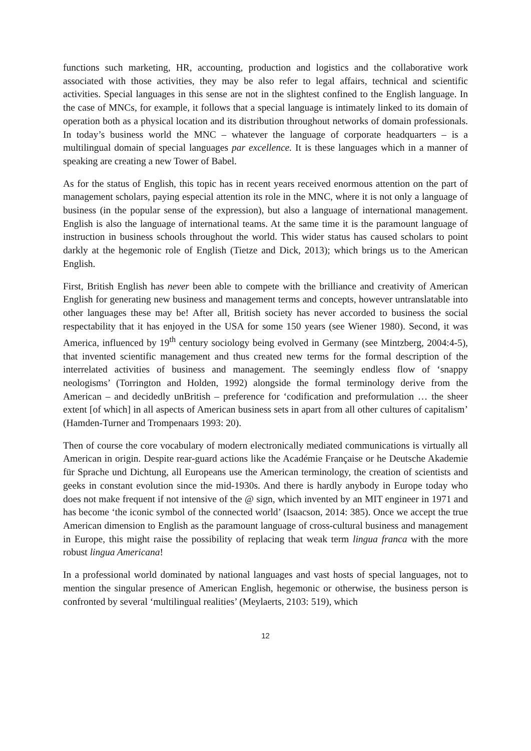functions such marketing, HR, accounting, production and logistics and the collaborative work associated with those activities, they may be also refer to legal affairs, technical and scientific activities. Special languages in this sense are not in the slightest confined to the English language. In the case of MNCs, for example, it follows that a special language is intimately linked to its domain of operation both as a physical location and its distribution throughout networks of domain professionals. In today’s business world the MNC – whatever the language of corporate headquarters – is a multilingual domain of special languages par excellence. It is these languages which in a manner of speaking are creating a new Tower of Babel.
As for the status of English, this topic has in recent years received enormous attention on the part of management scholars, paying especial attention its role in the MNC, where it is not only a language of business (in the popular sense of the expression), but also a language of international management. English is also the language of international teams. At the same time it is the paramount language of instruction in business schools throughout the world. This wider status has caused scholars to point darkly at the hegemonic role of English (Tietze and Dick, 2013); which brings us to the American English.
First, British English has never been able to compete with the brilliance and creativity of American English for generating new business and management terms and concepts, however untranslatable into other languages these may be! After all, British society has never accorded to business the social respectability that it has enjoyed in the USA for some 150 years (see Wiener 1980). Second, it was America, influenced by 19<sup>th</sup> century sociology being evolved in Germany (see Mintzberg, 2004:4-5), that invented scientific management and thus created new terms for the formal description of the interrelated activities of business and management. The seemingly endless flow of ‘snappy neologisms’ (Torrington and Holden, 1992) alongside the formal terminology derive from the American – and decidedly unBritish – preference for ‘codification and preformulation … the sheer extent [of which] in all aspects of American business sets in apart from all other cultures of capitalism’ (Hamden-Turner and Trompenaars 1993: 20).
Then of course the core vocabulary of modern electronically mediated communications is virtually all American in origin. Despite rear-guard actions like the Académie Française or he Deutsche Akademie für Sprache und Dichtung, all Europeans use the American terminology, the creation of scientists and geeks in constant evolution since the mid-1930s. And there is hardly anybody in Europe today who does not make frequent if not intensive of the @ sign, which invented by an MIT engineer in 1971 and has become ‘the iconic symbol of the connected world’ (Isaacson, 2014: 385). Once we accept the true American dimension to English as the paramount language of cross-cultural business and management in Europe, this might raise the possibility of replacing that weak term lingua franca with the more robust lingua Americana!
In a professional world dominated by national languages and vast hosts of special languages, not to mention the singular presence of American English, hegemonic or otherwise, the business person is confronted by several ‘multilingual realities’ (Meylaerts, 2103: 519), which
12